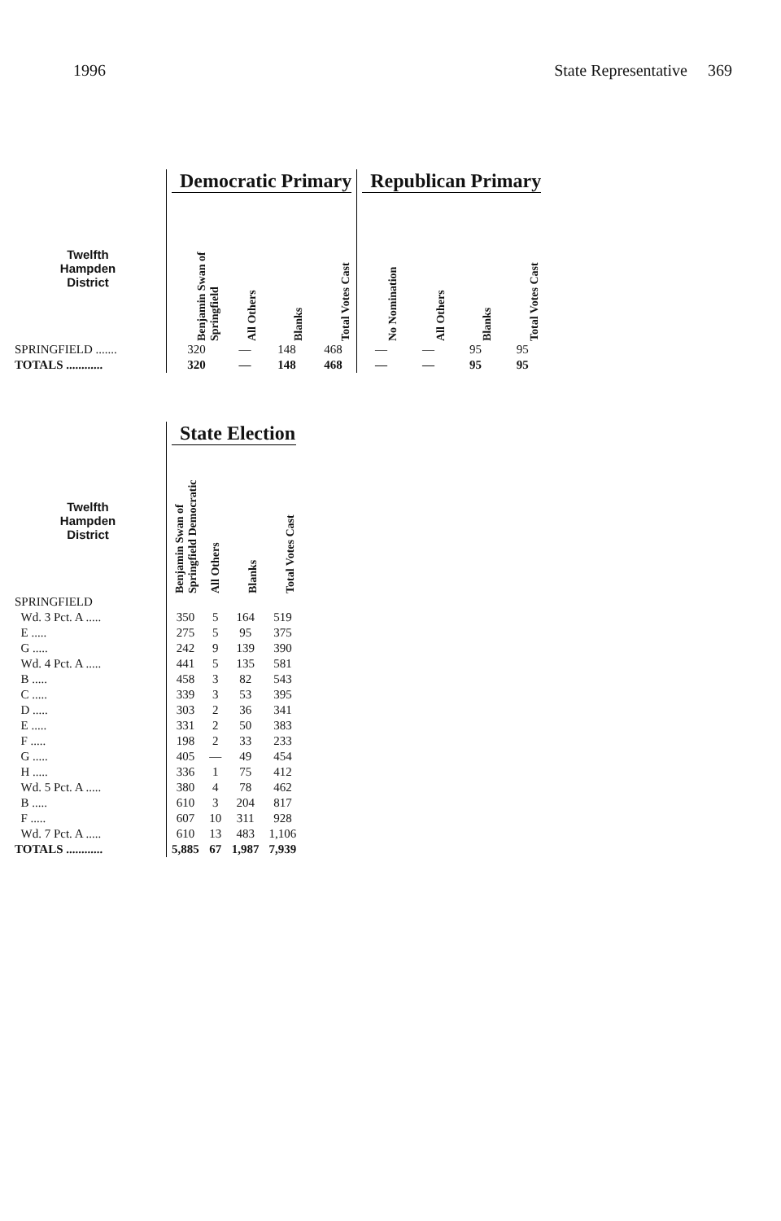1996 State Representative 369
| | Democratic Primary | | | | Republican Primary | | | |
| --- | --- | --- | --- | --- | --- | --- | --- | --- |
| Twelfth Hampden District | Benjamin Swan of Springfield | All Others | Blanks | Total Votes Cast | No Nomination | All Others | Blanks | Total Votes Cast |
| SPRINGFIELD ....... | 320 | — | 148 | 468 | — | — | 95 | 95 |
| TOTALS ............ | 320 | — | 148 | 468 | — | — | 95 | 95 |
| | State Election | | | |
| --- | --- | --- | --- | --- |
| Twelfth Hampden District | Benjamin Swan of Springfield Democratic | All Others | Blanks | Total Votes Cast |
| SPRINGFIELD | | | | |
| Wd. 3 Pct. A ..... | 350 | 5 | 164 | 519 |
| E ..... | 275 | 5 | 95 | 375 |
| G ..... | 242 | 9 | 139 | 390 |
| Wd. 4 Pct. A ..... | 441 | 5 | 135 | 581 |
| B ..... | 458 | 3 | 82 | 543 |
| C ..... | 339 | 3 | 53 | 395 |
| D ..... | 303 | 2 | 36 | 341 |
| E ..... | 331 | 2 | 50 | 383 |
| F ..... | 198 | 2 | 33 | 233 |
| G ..... | 405 | — | 49 | 454 |
| H ..... | 336 | 1 | 75 | 412 |
| Wd. 5 Pct. A ..... | 380 | 4 | 78 | 462 |
| B ..... | 610 | 3 | 204 | 817 |
| F ..... | 607 | 10 | 311 | 928 |
| Wd. 7 Pct. A ..... | 610 | 13 | 483 | 1,106 |
| TOTALS ............ | 5,885 | 67 | 1,987 | 7,939 |